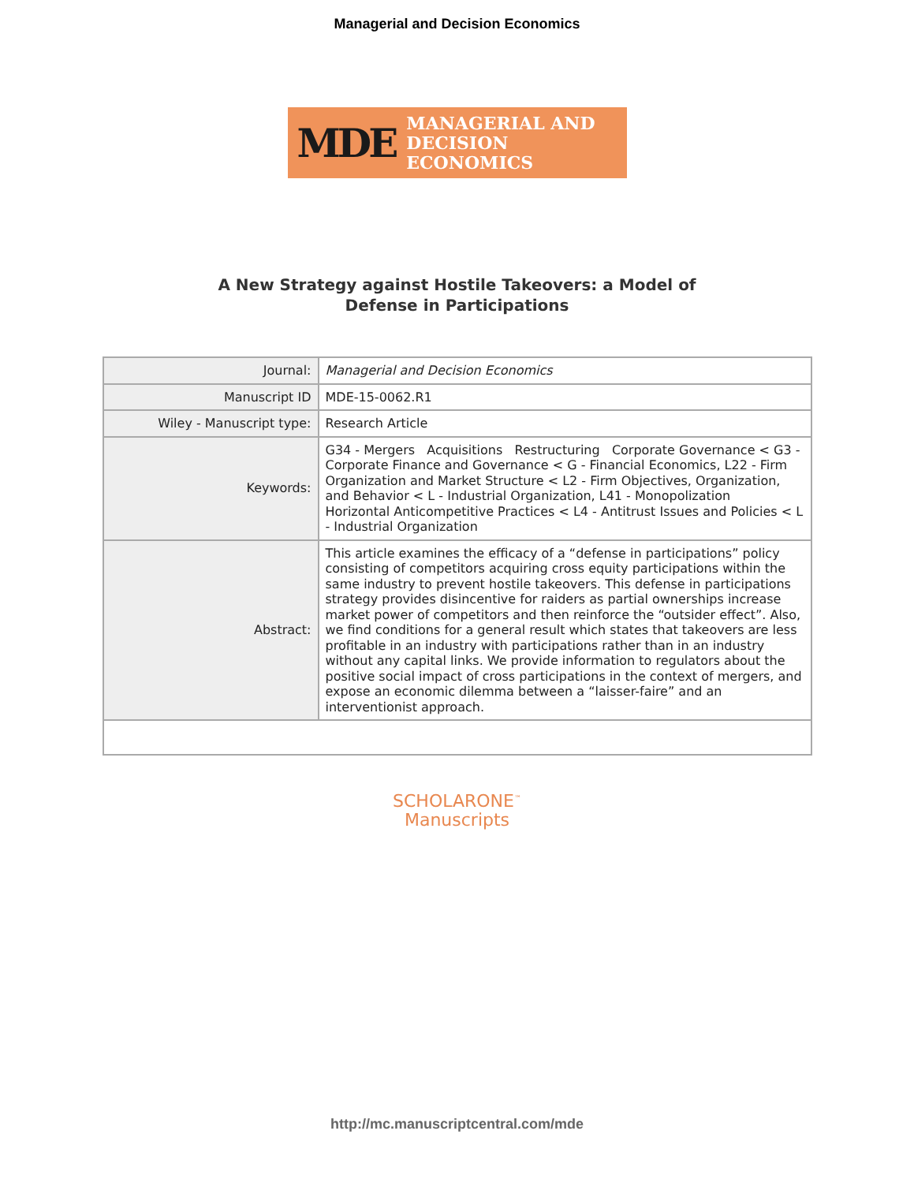Managerial and Decision Economics
MDE MANAGERIAL AND
DECISION ECONOMICS
A New Strategy against Hostile Takeovers: a Model of
Defense in Participations
| Journal: | Managerial and Decision Economics |
| Manuscript ID | MDE-15-0062.R1 |
| Wiley - Manuscript type: | Research Article |
| Keywords: | G34 - Mergers Acquisitions Restructuring Corporate Governance < G3 - Corporate Finance and Governance < G - Financial Economics, L22 - Firm Organization and Market Structure < L2 - Firm Objectives, Organization, and Behavior < L - Industrial Organization, L41 - Monopolization Horizontal Anticompetitive Practices < L4 - Antitrust Issues and Policies < L - Industrial Organization |
| Abstract: | This article examines the efficacy of a “defense in participations” policy consisting of competitors acquiring cross equity participations within the same industry to prevent hostile takeovers. This defense in participations strategy provides disincentive for raiders as partial ownerships increase market power of competitors and then reinforce the “outsider effect”. Also, we find conditions for a general result which states that takeovers are less profitable in an industry with participations rather than in an industry without any capital links. We provide information to regulators about the positive social impact of cross participations in the context of mergers, and expose an economic dilemma between a “laisser-faire” and an interventionist approach. |
SCHOLARONE<sup>™</sup>
Manuscripts
http://mc.manuscriptcentral.com/mde